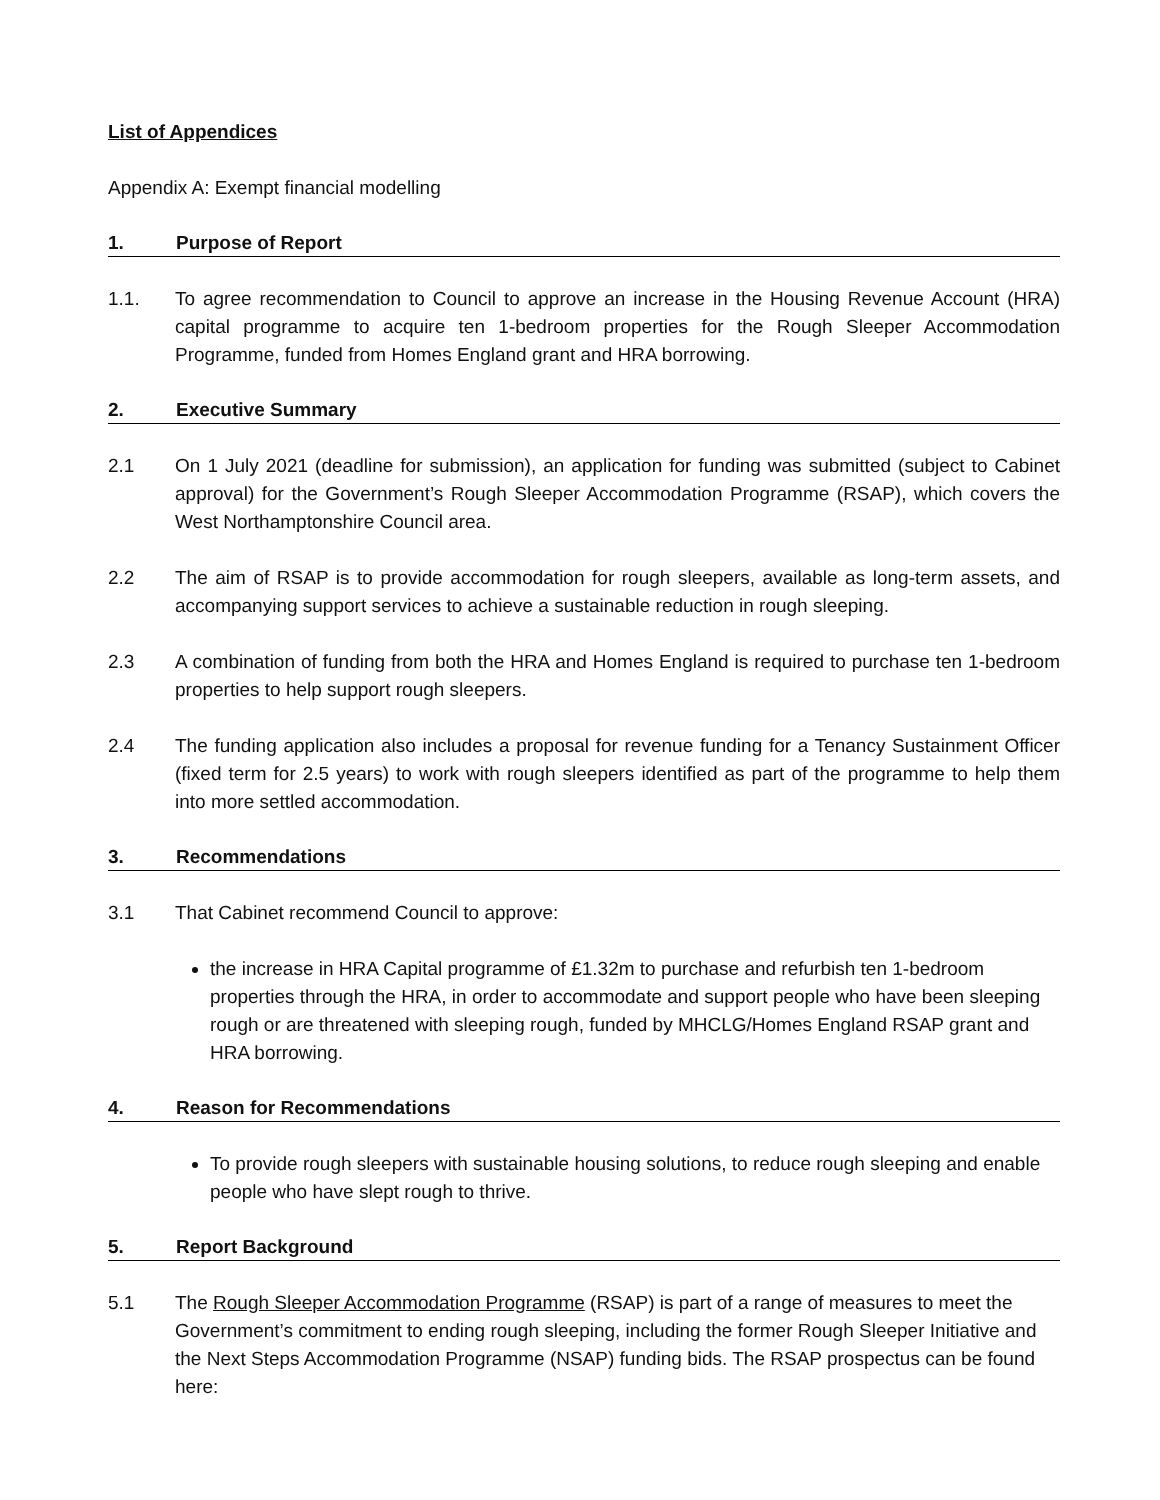List of Appendices
Appendix A: Exempt financial modelling
1. Purpose of Report
1.1. To agree recommendation to Council to approve an increase in the Housing Revenue Account (HRA) capital programme to acquire ten 1-bedroom properties for the Rough Sleeper Accommodation Programme, funded from Homes England grant and HRA borrowing.
2. Executive Summary
2.1 On 1 July 2021 (deadline for submission), an application for funding was submitted (subject to Cabinet approval) for the Government’s Rough Sleeper Accommodation Programme (RSAP), which covers the West Northamptonshire Council area.
2.2 The aim of RSAP is to provide accommodation for rough sleepers, available as long-term assets, and accompanying support services to achieve a sustainable reduction in rough sleeping.
2.3 A combination of funding from both the HRA and Homes England is required to purchase ten 1-bedroom properties to help support rough sleepers.
2.4 The funding application also includes a proposal for revenue funding for a Tenancy Sustainment Officer (fixed term for 2.5 years) to work with rough sleepers identified as part of the programme to help them into more settled accommodation.
3. Recommendations
3.1 That Cabinet recommend Council to approve:
the increase in HRA Capital programme of £1.32m to purchase and refurbish ten 1-bedroom properties through the HRA, in order to accommodate and support people who have been sleeping rough or are threatened with sleeping rough, funded by MHCLG/Homes England RSAP grant and HRA borrowing.
4. Reason for Recommendations
To provide rough sleepers with sustainable housing solutions, to reduce rough sleeping and enable people who have slept rough to thrive.
5. Report Background
5.1 The Rough Sleeper Accommodation Programme (RSAP) is part of a range of measures to meet the Government’s commitment to ending rough sleeping, including the former Rough Sleeper Initiative and the Next Steps Accommodation Programme (NSAP) funding bids. The RSAP prospectus can be found here: